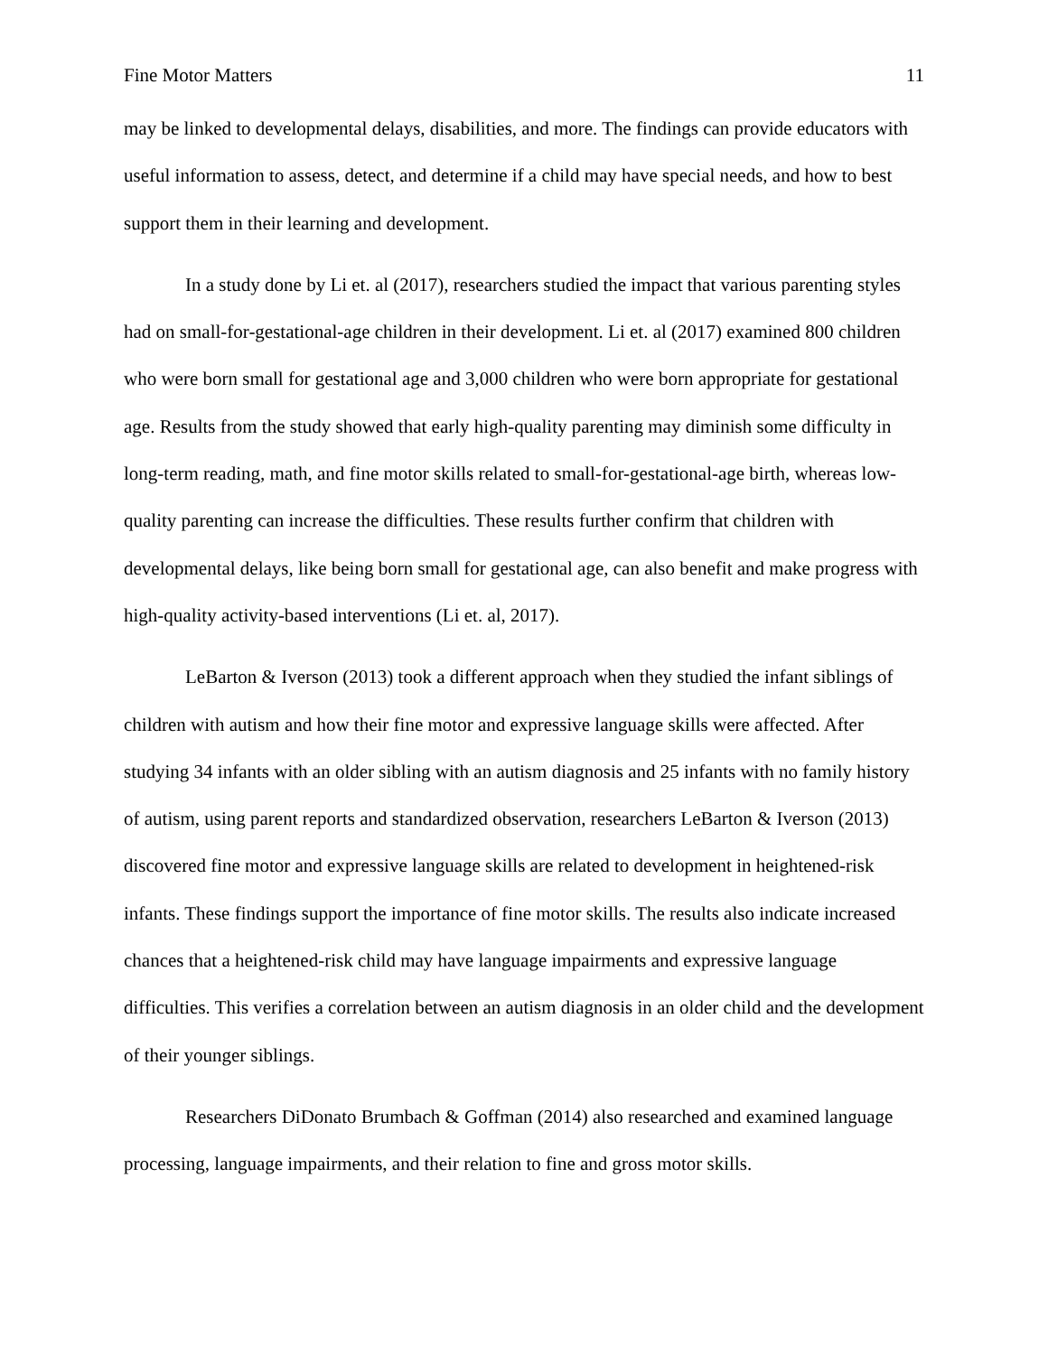Fine Motor Matters 11
may be linked to developmental delays, disabilities, and more. The findings can provide educators with useful information to assess, detect, and determine if a child may have special needs, and how to best support them in their learning and development.
In a study done by Li et. al (2017), researchers studied the impact that various parenting styles had on small-for-gestational-age children in their development. Li et. al (2017) examined 800 children who were born small for gestational age and 3,000 children who were born appropriate for gestational age. Results from the study showed that early high-quality parenting may diminish some difficulty in long-term reading, math, and fine motor skills related to small-for-gestational-age birth, whereas low-quality parenting can increase the difficulties. These results further confirm that children with developmental delays, like being born small for gestational age, can also benefit and make progress with high-quality activity-based interventions (Li et. al, 2017).
LeBarton & Iverson (2013) took a different approach when they studied the infant siblings of children with autism and how their fine motor and expressive language skills were affected. After studying 34 infants with an older sibling with an autism diagnosis and 25 infants with no family history of autism, using parent reports and standardized observation, researchers LeBarton & Iverson (2013) discovered fine motor and expressive language skills are related to development in heightened-risk infants. These findings support the importance of fine motor skills. The results also indicate increased chances that a heightened-risk child may have language impairments and expressive language difficulties. This verifies a correlation between an autism diagnosis in an older child and the development of their younger siblings.
Researchers DiDonato Brumbach & Goffman (2014) also researched and examined language processing, language impairments, and their relation to fine and gross motor skills.